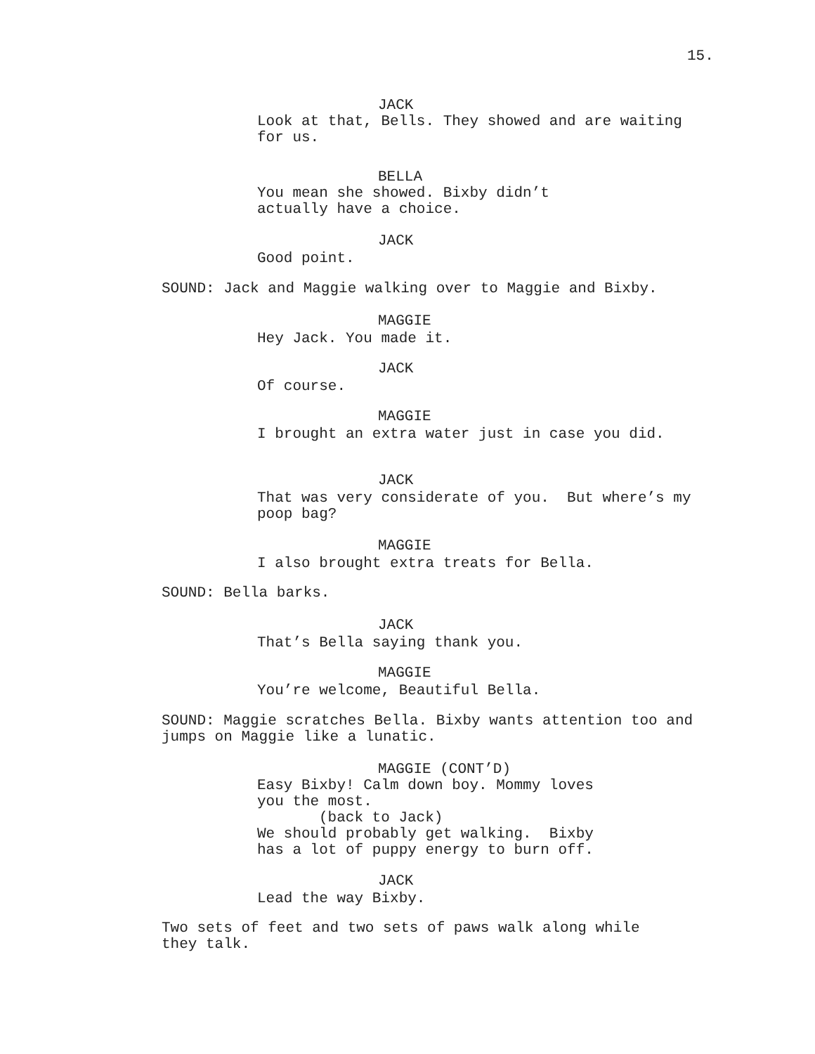15.
JACK
Look at that, Bells. They showed and are waiting for us.
BELLA
You mean she showed. Bixby didn’t
actually have a choice.
JACK
Good point.
SOUND: Jack and Maggie walking over to Maggie and Bixby.
MAGGIE
Hey Jack. You made it.
JACK
Of course.
MAGGIE
I brought an extra water just in case you did.
JACK
That was very considerate of you. But where’s my poop bag?
MAGGIE
I also brought extra treats for Bella.
SOUND: Bella barks.
JACK
That’s Bella saying thank you.
MAGGIE
You’re welcome, Beautiful Bella.
SOUND: Maggie scratches Bella. Bixby wants attention too and jumps on Maggie like a lunatic.
MAGGIE (CONT’D)
Easy Bixby! Calm down boy. Mommy loves
you the most.
(back to Jack)
We should probably get walking. Bixby
has a lot of puppy energy to burn off.
JACK
Lead the way Bixby.
Two sets of feet and two sets of paws walk along while
they talk.